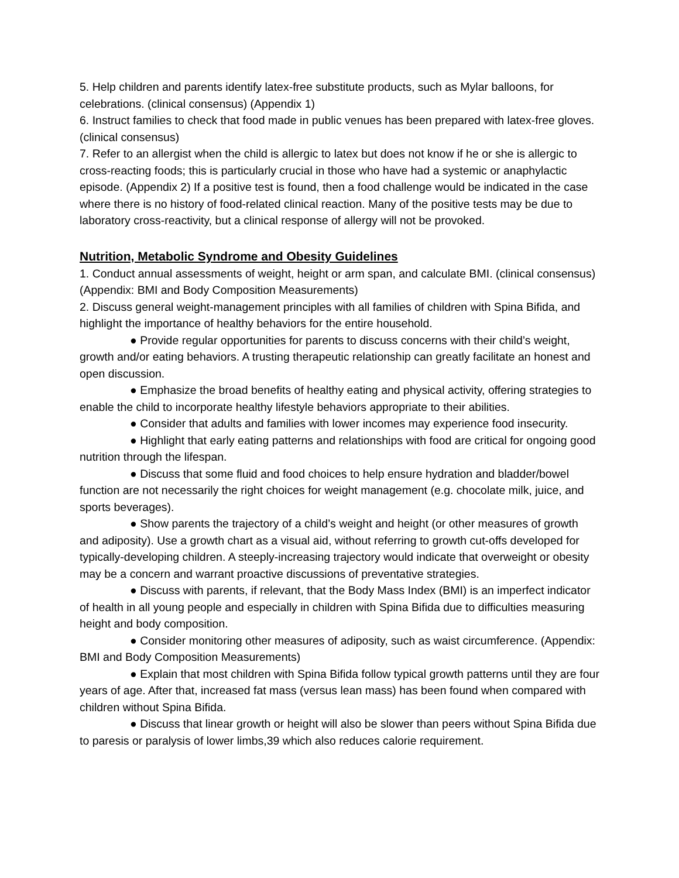5. Help children and parents identify latex-free substitute products, such as Mylar balloons, for celebrations. (clinical consensus) (Appendix 1)
6. Instruct families to check that food made in public venues has been prepared with latex-free gloves. (clinical consensus)
7. Refer to an allergist when the child is allergic to latex but does not know if he or she is allergic to cross-reacting foods; this is particularly crucial in those who have had a systemic or anaphylactic episode. (Appendix 2) If a positive test is found, then a food challenge would be indicated in the case where there is no history of food-related clinical reaction. Many of the positive tests may be due to laboratory cross-reactivity, but a clinical response of allergy will not be provoked.
Nutrition, Metabolic Syndrome and Obesity Guidelines
1. Conduct annual assessments of weight, height or arm span, and calculate BMI. (clinical consensus) (Appendix: BMI and Body Composition Measurements)
2. Discuss general weight-management principles with all families of children with Spina Bifida, and highlight the importance of healthy behaviors for the entire household.
● Provide regular opportunities for parents to discuss concerns with their child’s weight, growth and/or eating behaviors. A trusting therapeutic relationship can greatly facilitate an honest and open discussion.
● Emphasize the broad benefits of healthy eating and physical activity, offering strategies to enable the child to incorporate healthy lifestyle behaviors appropriate to their abilities.
● Consider that adults and families with lower incomes may experience food insecurity.
● Highlight that early eating patterns and relationships with food are critical for ongoing good nutrition through the lifespan.
● Discuss that some fluid and food choices to help ensure hydration and bladder/bowel function are not necessarily the right choices for weight management (e.g. chocolate milk, juice, and sports beverages).
● Show parents the trajectory of a child’s weight and height (or other measures of growth and adiposity). Use a growth chart as a visual aid, without referring to growth cut-offs developed for typically-developing children. A steeply-increasing trajectory would indicate that overweight or obesity may be a concern and warrant proactive discussions of preventative strategies.
● Discuss with parents, if relevant, that the Body Mass Index (BMI) is an imperfect indicator of health in all young people and especially in children with Spina Bifida due to difficulties measuring height and body composition.
● Consider monitoring other measures of adiposity, such as waist circumference. (Appendix: BMI and Body Composition Measurements)
● Explain that most children with Spina Bifida follow typical growth patterns until they are four years of age. After that, increased fat mass (versus lean mass) has been found when compared with children without Spina Bifida.
● Discuss that linear growth or height will also be slower than peers without Spina Bifida due to paresis or paralysis of lower limbs,39 which also reduces calorie requirement.